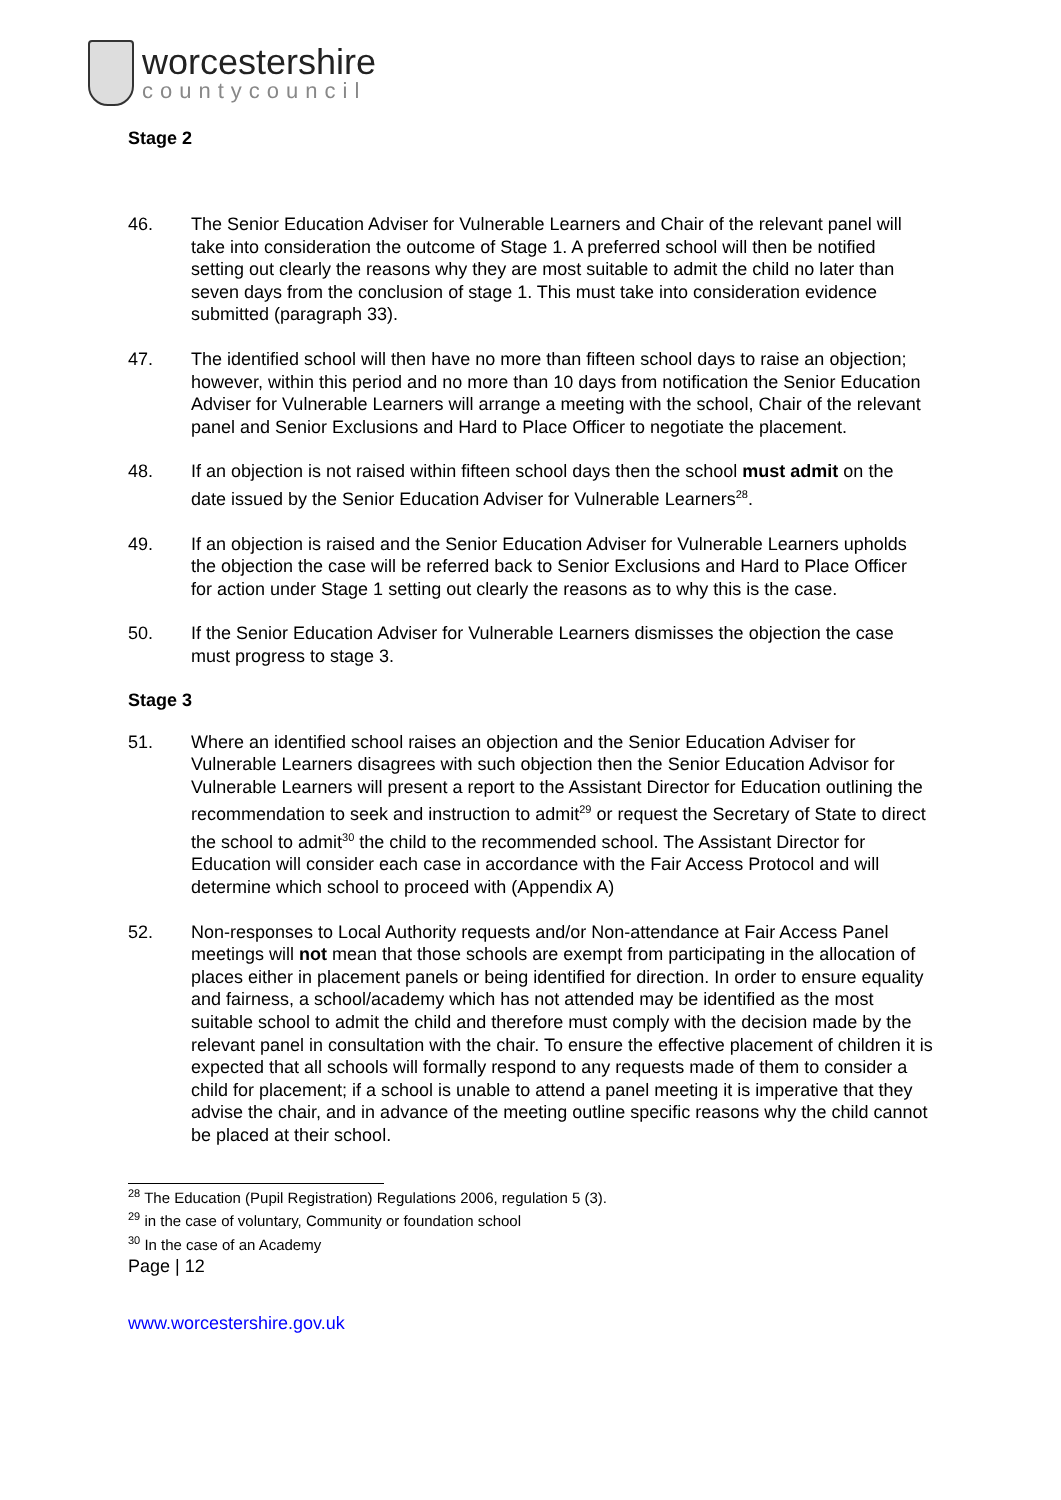worcestershire
countycouncil
Stage 2
46. The Senior Education Adviser for Vulnerable Learners and Chair of the relevant panel will take into consideration the outcome of Stage 1. A preferred school will then be notified setting out clearly the reasons why they are most suitable to admit the child no later than seven days from the conclusion of stage 1. This must take into consideration evidence submitted (paragraph 33).
47. The identified school will then have no more than fifteen school days to raise an objection; however, within this period and no more than 10 days from notification the Senior Education Adviser for Vulnerable Learners will arrange a meeting with the school, Chair of the relevant panel and Senior Exclusions and Hard to Place Officer to negotiate the placement.
48. If an objection is not raised within fifteen school days then the school must admit on the date issued by the Senior Education Adviser for Vulnerable Learners<sup>28</sup>.
49. If an objection is raised and the Senior Education Adviser for Vulnerable Learners upholds the objection the case will be referred back to Senior Exclusions and Hard to Place Officer for action under Stage 1 setting out clearly the reasons as to why this is the case.
50. If the Senior Education Adviser for Vulnerable Learners dismisses the objection the case must progress to stage 3.
Stage 3
51. Where an identified school raises an objection and the Senior Education Adviser for Vulnerable Learners disagrees with such objection then the Senior Education Advisor for Vulnerable Learners will present a report to the Assistant Director for Education outlining the recommendation to seek and instruction to admit<sup>29</sup> or request the Secretary of State to direct the school to admit<sup>30</sup> the child to the recommended school. The Assistant Director for Education will consider each case in accordance with the Fair Access Protocol and will determine which school to proceed with (Appendix A)
52. Non-responses to Local Authority requests and/or Non-attendance at Fair Access Panel meetings will not mean that those schools are exempt from participating in the allocation of places either in placement panels or being identified for direction. In order to ensure equality and fairness, a school/academy which has not attended may be identified as the most suitable school to admit the child and therefore must comply with the decision made by the relevant panel in consultation with the chair. To ensure the effective placement of children it is expected that all schools will formally respond to any requests made of them to consider a child for placement; if a school is unable to attend a panel meeting it is imperative that they advise the chair, and in advance of the meeting outline specific reasons why the child cannot be placed at their school.
<sup>28</sup> The Education (Pupil Registration) Regulations 2006, regulation 5 (3).
<sup>29</sup> in the case of voluntary, Community or foundation school
<sup>30</sup> In the case of an Academy
Page | 12
www.worcestershire.gov.uk